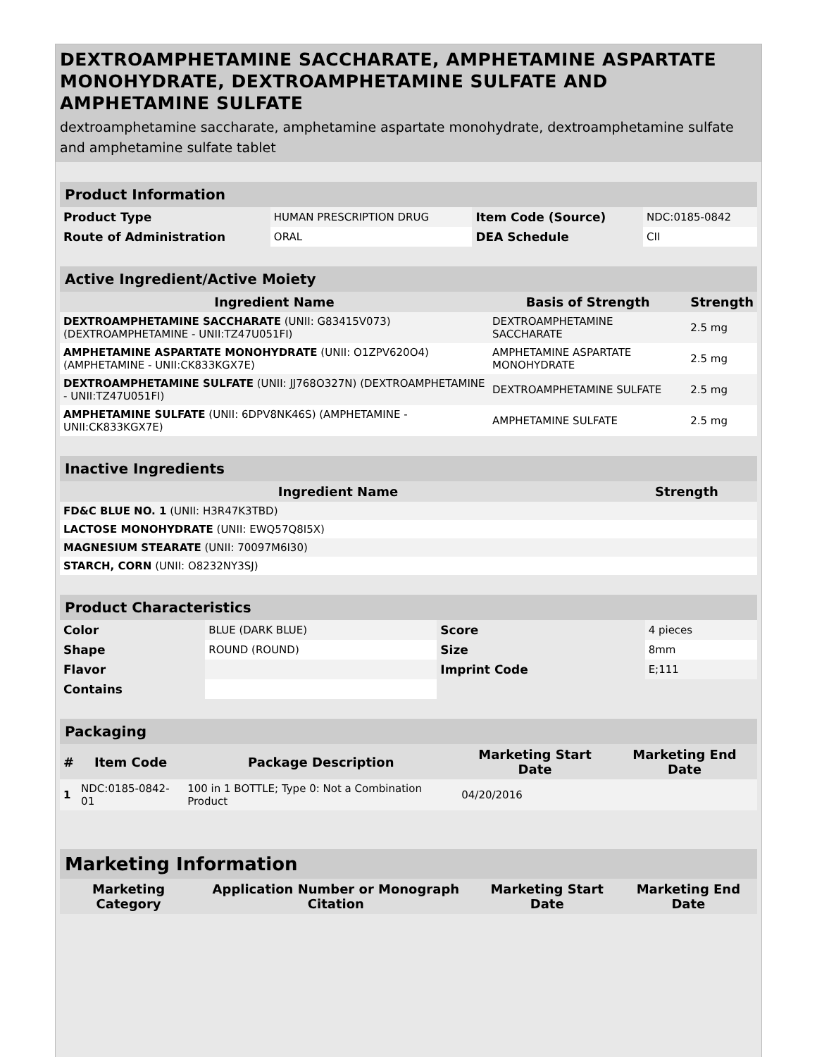DEXTROAMPHETAMINE SACCHARATE, AMPHETAMINE ASPARTATE MONOHYDRATE, DEXTROAMPHETAMINE SULFATE AND AMPHETAMINE SULFATE
dextroamphetamine saccharate, amphetamine aspartate monohydrate, dextroamphetamine sulfate and amphetamine sulfate tablet
| Product Information | | | |
| --- | --- | --- | --- |
| Product Type | HUMAN PRESCRIPTION DRUG | Item Code (Source) | NDC:0185-0842 |
| Route of Administration | ORAL | DEA Schedule | CII |
| Active Ingredient/Active Moiety | | |
| --- | --- | --- |
| Ingredient Name | Basis of Strength | Strength |
| DEXTROAMPHETAMINE SACCHARATE (UNII: G83415V073) (DEXTROAMPHETAMINE - UNII:TZ47U051FI) | DEXTROAMPHETAMINE SACCHARATE | 2.5 mg |
| AMPHETAMINE ASPARTATE MONOHYDRATE (UNII: O1ZPV620O4) (AMPHETAMINE - UNII:CK833KGX7E) | AMPHETAMINE ASPARTATE MONOHYDRATE | 2.5 mg |
| DEXTROAMPHETAMINE SULFATE (UNII: JJ768O327N) (DEXTROAMPHETAMINE - UNII:TZ47U051FI) | DEXTROAMPHETAMINE SULFATE | 2.5 mg |
| AMPHETAMINE SULFATE (UNII: 6DPV8NK46S) (AMPHETAMINE - UNII:CK833KGX7E) | AMPHETAMINE SULFATE | 2.5 mg |
| Inactive Ingredients | |
| --- | --- |
| Ingredient Name | Strength |
| FD&C BLUE NO. 1 (UNII: H3R47K3TBD) | |
| LACTOSE MONOHYDRATE (UNII: EWQ57Q8I5X) | |
| MAGNESIUM STEARATE (UNII: 70097M6I30) | |
| STARCH, CORN (UNII: O8232NY3SJ) | |
| Product Characteristics | | | |
| --- | --- | --- | --- |
| Color | BLUE (DARK BLUE) | Score | 4 pieces |
| Shape | ROUND (ROUND) | Size | 8mm |
| Flavor | | Imprint Code | E;111 |
| Contains | | | |
| Packaging | | | | |
| --- | --- | --- | --- | --- |
| # | Item Code | Package Description | Marketing Start Date | Marketing End Date |
| 1 | NDC:0185-0842-01 | 100 in 1 BOTTLE; Type 0: Not a Combination Product | 04/20/2016 | |
| Marketing Information | | | |
| --- | --- | --- | --- |
| Marketing Category | Application Number or Monograph Citation | Marketing Start Date | Marketing End Date |